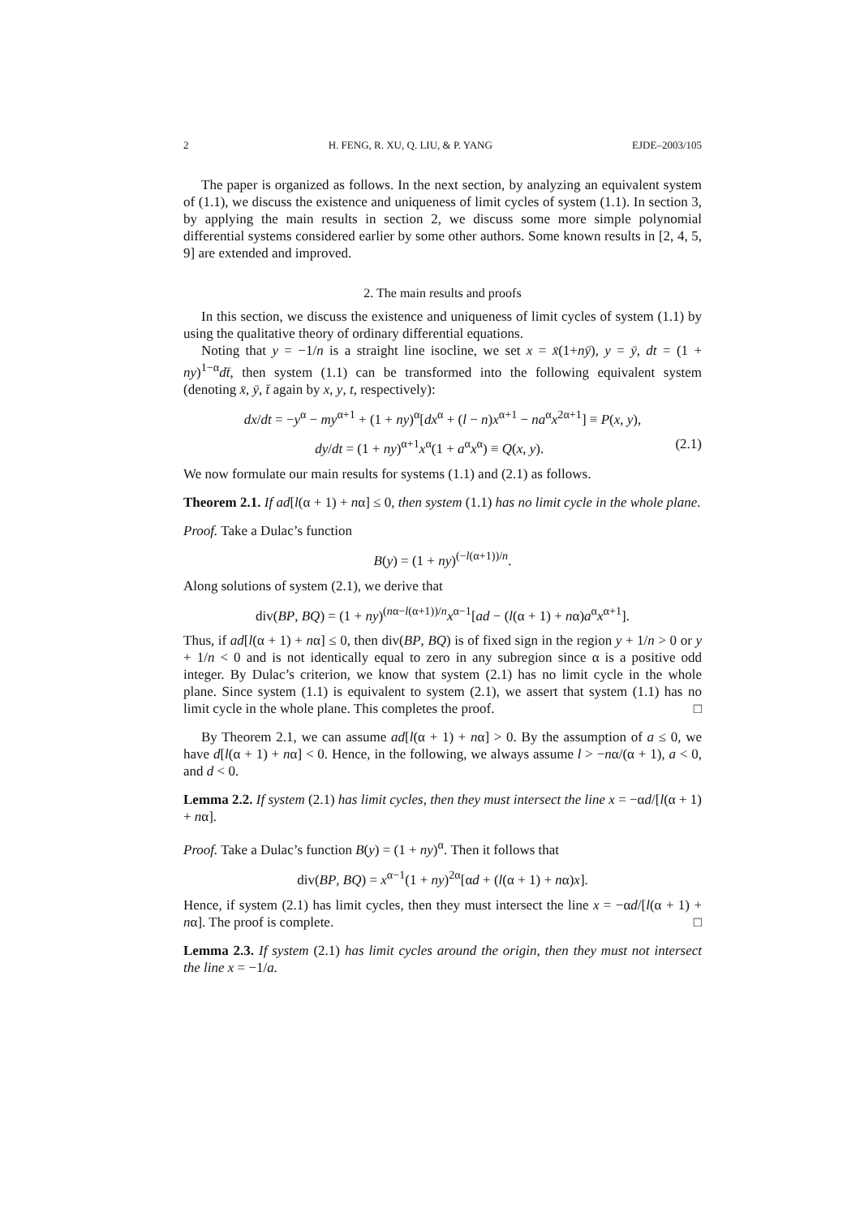2 H. FENG, R. XU, Q. LIU, & P. YANG EJDE–2003/105
The paper is organized as follows. In the next section, by analyzing an equivalent system of (1.1), we discuss the existence and uniqueness of limit cycles of system (1.1). In section 3, by applying the main results in section 2, we discuss some more simple polynomial differential systems considered earlier by some other authors. Some known results in [2, 4, 5, 9] are extended and improved.
2. The main results and proofs
In this section, we discuss the existence and uniqueness of limit cycles of system (1.1) by using the qualitative theory of ordinary differential equations.
Noting that y = −1/n is a straight line isocline, we set x = x̄(1+nȳ), y = ȳ, dt = (1 + ny)<sup>1−α</sup>dt̄, then system (1.1) can be transformed into the following equivalent system (denoting x̄, ȳ, t̄ again by x, y, t, respectively):
dx/dt = −y<sup>α</sup> − my<sup>α+1</sup> + (1 + ny)<sup>α</sup>[dx<sup>α</sup> + (l − n)x<sup>α+1</sup> − na<sup>α</sup>x<sup>2α+1</sup>] ≡ P(x, y),
dy/dt = (1 + ny)<sup>α+1</sup>x<sup>α</sup>(1 + a<sup>α</sup>x<sup>α</sup>) ≡ Q(x, y). (2.1)
We now formulate our main results for systems (1.1) and (2.1) as follows.
Theorem 2.1. If ad[l(α + 1) + nα] ≤ 0, then system (1.1) has no limit cycle in the whole plane.
Proof. Take a Dulac’s function
B(y) = (1 + ny)<sup>(−l(α+1))/n</sup>.
Along solutions of system (2.1), we derive that
div(BP, BQ) = (1 + ny)<sup>(nα−l(α+1))/n</sup>x<sup>α−1</sup>[ad − (l(α + 1) + nα)a<sup>α</sup>x<sup>α+1</sup>].
Thus, if ad[l(α + 1) + nα] ≤ 0, then div(BP, BQ) is of fixed sign in the region y + 1/n > 0 or y + 1/n < 0 and is not identically equal to zero in any subregion since α is a positive odd integer. By Dulac’s criterion, we know that system (2.1) has no limit cycle in the whole plane. Since system (1.1) is equivalent to system (2.1), we assert that system (1.1) has no limit cycle in the whole plane. This completes the proof. □
By Theorem 2.1, we can assume ad[l(α + 1) + nα] > 0. By the assumption of a ≤ 0, we have d[l(α + 1) + nα] < 0. Hence, in the following, we always assume l > −nα/(α + 1), a < 0, and d < 0.
Lemma 2.2. If system (2.1) has limit cycles, then they must intersect the line x = −αd/[l(α + 1) + nα].
Proof. Take a Dulac’s function B(y) = (1 + ny)<sup>α</sup>. Then it follows that
div(BP, BQ) = x<sup>α−1</sup>(1 + ny)<sup>2α</sup>[αd + (l(α + 1) + nα)x].
Hence, if system (2.1) has limit cycles, then they must intersect the line x = −αd/[l(α + 1) + nα]. The proof is complete. □
Lemma 2.3. If system (2.1) has limit cycles around the origin, then they must not intersect the line x = −1/a.